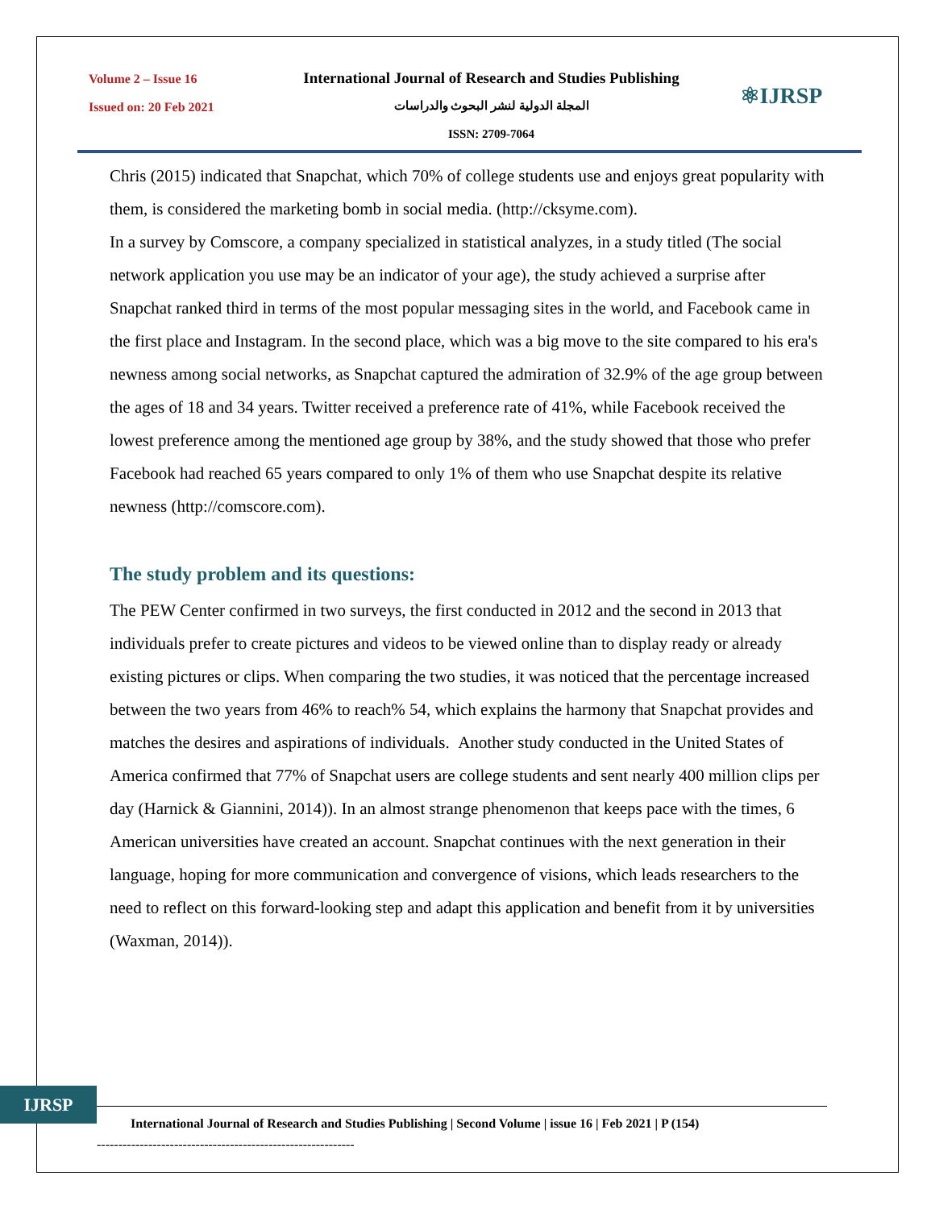Volume 2 – Issue 16
Issued on: 20 Feb 2021
International Journal of Research and Studies Publishing
المجلة الدولية لنشر البحوث والدراسات
ISSN: 2709-7064
⚛IJRSP
Chris (2015) indicated that Snapchat, which 70% of college students use and enjoys great popularity with them, is considered the marketing bomb in social media. (http://cksyme.com).
In a survey by Comscore, a company specialized in statistical analyzes, in a study titled (The social network application you use may be an indicator of your age), the study achieved a surprise after Snapchat ranked third in terms of the most popular messaging sites in the world, and Facebook came in the first place and Instagram. In the second place, which was a big move to the site compared to his era's newness among social networks, as Snapchat captured the admiration of 32.9% of the age group between the ages of 18 and 34 years. Twitter received a preference rate of 41%, while Facebook received the lowest preference among the mentioned age group by 38%, and the study showed that those who prefer Facebook had reached 65 years compared to only 1% of them who use Snapchat despite its relative newness (http://comscore.com).
The study problem and its questions:
The PEW Center confirmed in two surveys, the first conducted in 2012 and the second in 2013 that individuals prefer to create pictures and videos to be viewed online than to display ready or already existing pictures or clips. When comparing the two studies, it was noticed that the percentage increased between the two years from 46% to reach% 54, which explains the harmony that Snapchat provides and matches the desires and aspirations of individuals. Another study conducted in the United States of America confirmed that 77% of Snapchat users are college students and sent nearly 400 million clips per day (Harnick & Giannini, 2014)). In an almost strange phenomenon that keeps pace with the times, 6 American universities have created an account. Snapchat continues with the next generation in their language, hoping for more communication and convergence of visions, which leads researchers to the need to reflect on this forward-looking step and adapt this application and benefit from it by universities (Waxman, 2014)).
IJRSP
International Journal of Research and Studies Publishing | Second Volume | issue 16 | Feb 2021 | P (154)
------------------------------------------------------------